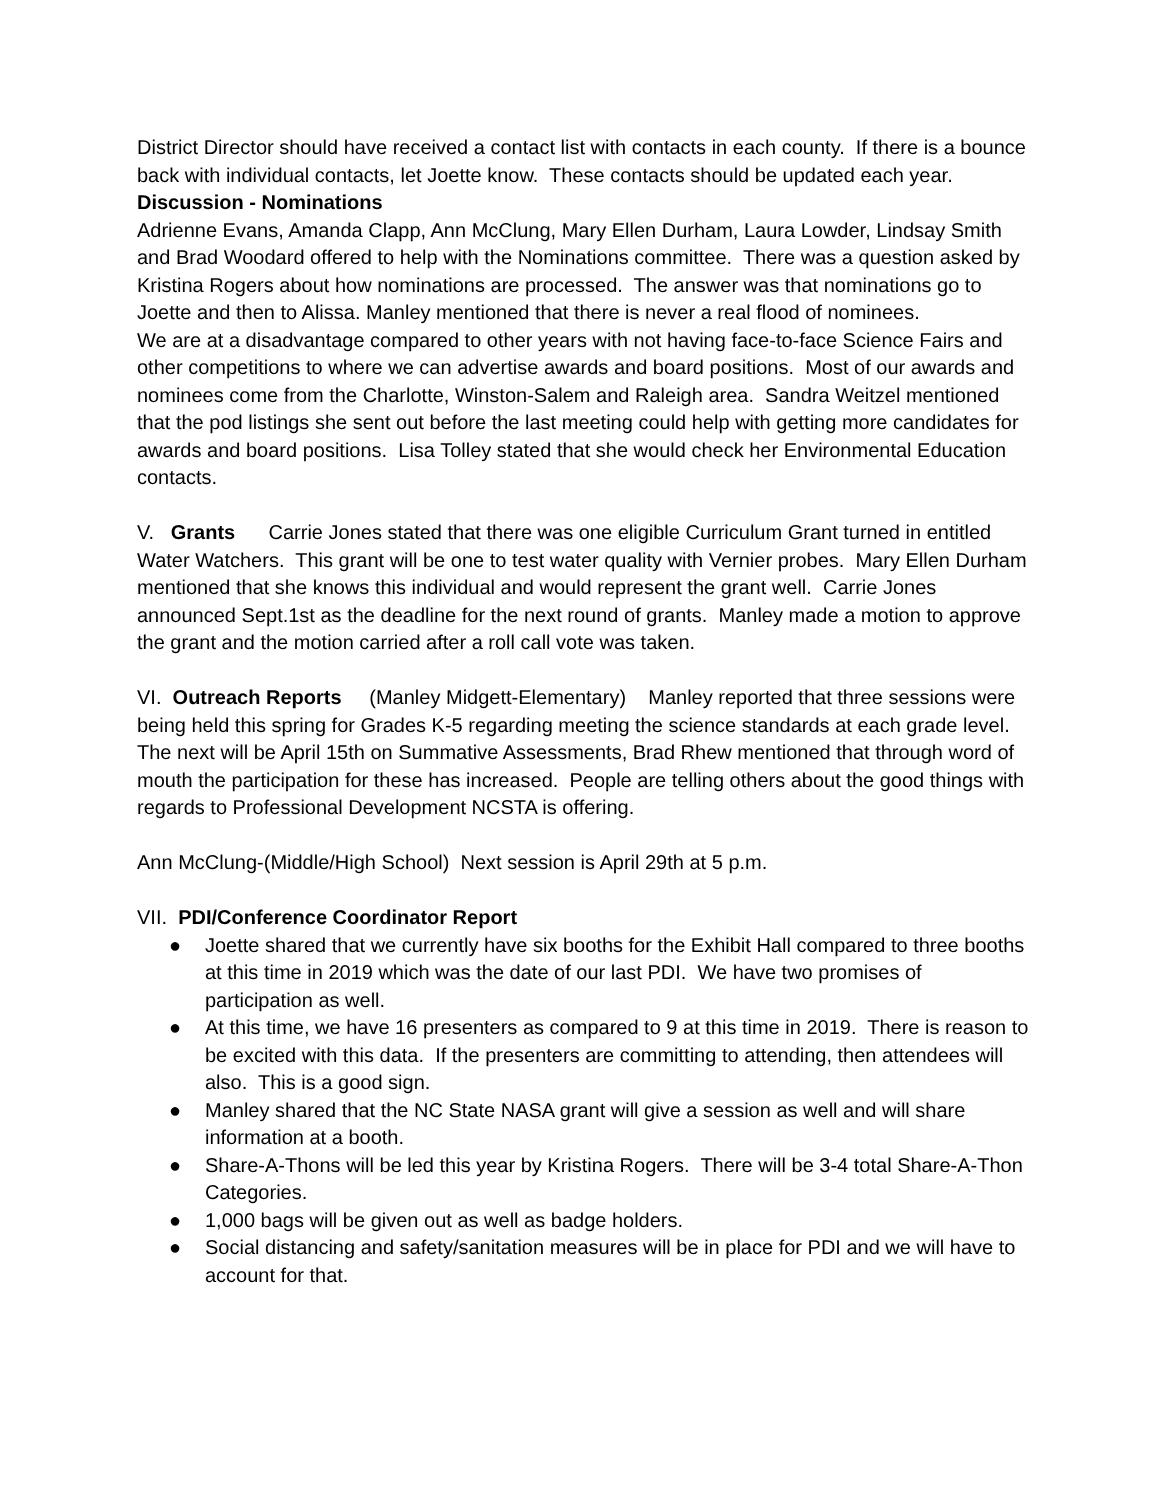District Director should have received a contact list with contacts in each county. If there is a bounce back with individual contacts, let Joette know. These contacts should be updated each year.
Discussion - Nominations
Adrienne Evans, Amanda Clapp, Ann McClung, Mary Ellen Durham, Laura Lowder, Lindsay Smith and Brad Woodard offered to help with the Nominations committee. There was a question asked by Kristina Rogers about how nominations are processed. The answer was that nominations go to Joette and then to Alissa. Manley mentioned that there is never a real flood of nominees.
We are at a disadvantage compared to other years with not having face-to-face Science Fairs and other competitions to where we can advertise awards and board positions. Most of our awards and nominees come from the Charlotte, Winston-Salem and Raleigh area. Sandra Weitzel mentioned that the pod listings she sent out before the last meeting could help with getting more candidates for awards and board positions. Lisa Tolley stated that she would check her Environmental Education contacts.
V. Grants Carrie Jones stated that there was one eligible Curriculum Grant turned in entitled Water Watchers. This grant will be one to test water quality with Vernier probes. Mary Ellen Durham mentioned that she knows this individual and would represent the grant well. Carrie Jones announced Sept.1st as the deadline for the next round of grants. Manley made a motion to approve the grant and the motion carried after a roll call vote was taken.
VI. Outreach Reports (Manley Midgett-Elementary) Manley reported that three sessions were being held this spring for Grades K-5 regarding meeting the science standards at each grade level. The next will be April 15th on Summative Assessments, Brad Rhew mentioned that through word of mouth the participation for these has increased. People are telling others about the good things with regards to Professional Development NCSTA is offering.
Ann McClung-(Middle/High School) Next session is April 29th at 5 p.m.
VII. PDI/Conference Coordinator Report
● Joette shared that we currently have six booths for the Exhibit Hall compared to three booths at this time in 2019 which was the date of our last PDI. We have two promises of participation as well.
● At this time, we have 16 presenters as compared to 9 at this time in 2019. There is reason to be excited with this data. If the presenters are committing to attending, then attendees will also. This is a good sign.
● Manley shared that the NC State NASA grant will give a session as well and will share information at a booth.
● Share-A-Thons will be led this year by Kristina Rogers. There will be 3-4 total Share-A-Thon Categories.
● 1,000 bags will be given out as well as badge holders.
● Social distancing and safety/sanitation measures will be in place for PDI and we will have to account for that.